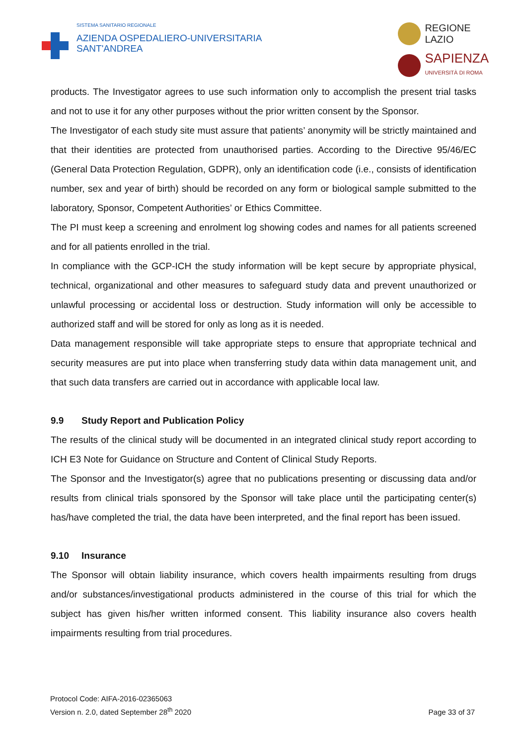SISTEMA SANITARIO REGIONALE
AZIENDA OSPEDALIERO-UNIVERSITARIA
SANT'ANDREA
REGIONE
LAZIO
SAPIENZA
UNIVERSITÀ DI ROMA
products. The Investigator agrees to use such information only to accomplish the present trial tasks and not to use it for any other purposes without the prior written consent by the Sponsor.
The Investigator of each study site must assure that patients’ anonymity will be strictly maintained and that their identities are protected from unauthorised parties. According to the Directive 95/46/EC (General Data Protection Regulation, GDPR), only an identification code (i.e., consists of identification number, sex and year of birth) should be recorded on any form or biological sample submitted to the laboratory, Sponsor, Competent Authorities’ or Ethics Committee.
The PI must keep a screening and enrolment log showing codes and names for all patients screened and for all patients enrolled in the trial.
In compliance with the GCP-ICH the study information will be kept secure by appropriate physical, technical, organizational and other measures to safeguard study data and prevent unauthorized or unlawful processing or accidental loss or destruction. Study information will only be accessible to authorized staff and will be stored for only as long as it is needed.
Data management responsible will take appropriate steps to ensure that appropriate technical and security measures are put into place when transferring study data within data management unit, and that such data transfers are carried out in accordance with applicable local law.
9.9 Study Report and Publication Policy
The results of the clinical study will be documented in an integrated clinical study report according to ICH E3 Note for Guidance on Structure and Content of Clinical Study Reports.
The Sponsor and the Investigator(s) agree that no publications presenting or discussing data and/or results from clinical trials sponsored by the Sponsor will take place until the participating center(s) has/have completed the trial, the data have been interpreted, and the final report has been issued.
9.10 Insurance
The Sponsor will obtain liability insurance, which covers health impairments resulting from drugs and/or substances/investigational products administered in the course of this trial for which the subject has given his/her written informed consent. This liability insurance also covers health impairments resulting from trial procedures.
Protocol Code: AIFA-2016-02365063
Version n. 2.0, dated September 28<sup>th</sup> 2020
Page 33 of 37